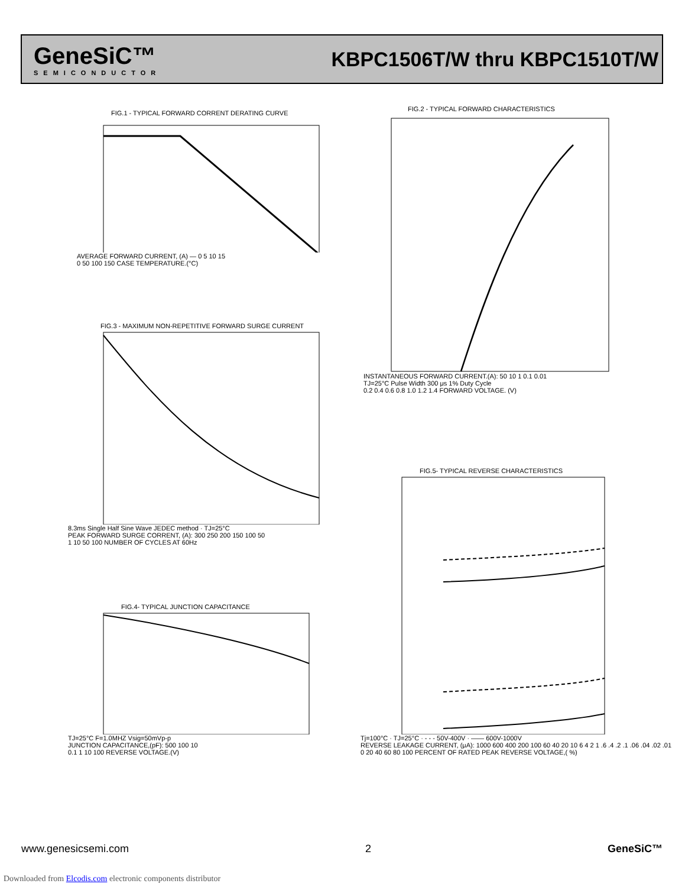GeneSiC™
SEMICONDUCTOR
KBPC1506T/W thru KBPC1510T/W
FIG.1 - TYPICAL FORWARD CORRENT DERATING CURVE
AVERAGE FORWARD CURRENT, (A) — 0 5 10 15
0 50 100 150 CASE TEMPERATURE.(°C)
FIG.2 - TYPICAL FORWARD CHARACTERISTICS
INSTANTANEOUS FORWARD CURRENT.(A): 50 10 1 0.1 0.01
TJ=25°C Pulse Width 300 μs 1% Duty Cycle
0.2 0.4 0.6 0.8 1.0 1.2 1.4 FORWARD VOLTAGE. (V)
FIG.3 - MAXIMUM NON-REPETITIVE FORWARD SURGE CURRENT
8.3ms Single Half Sine Wave JEDEC method · TJ=25°C
PEAK FORWARD SURGE CORRENT, (A): 300 250 200 150 100 50
1 10 50 100 NUMBER OF CYCLES AT 60Hz
FIG.4- TYPICAL JUNCTION CAPACITANCE
TJ=25°C F=1.0MHZ Vsig=50mVp-p
JUNCTION CAPACITANCE,(pF): 500 100 10
0.1 1 10 100 REVERSE VOLTAGE.(V)
FIG.5- TYPICAL REVERSE CHARACTERISTICS
Tj=100°C · TJ=25°C · - - - 50V-400V · —— 600V-1000V
REVERSE LEAKAGE CURRENT, (μA): 1000 600 400 200 100 60 40 20 10 6 4 2 1 .6 .4 .2 .1 .06 .04 .02 .01
0 20 40 60 80 100 PERCENT OF RATED PEAK REVERSE VOLTAGE,( %)
www.genesicsemi.com 2 GeneSiC™
Downloaded from Elcodis.com electronic components distributor